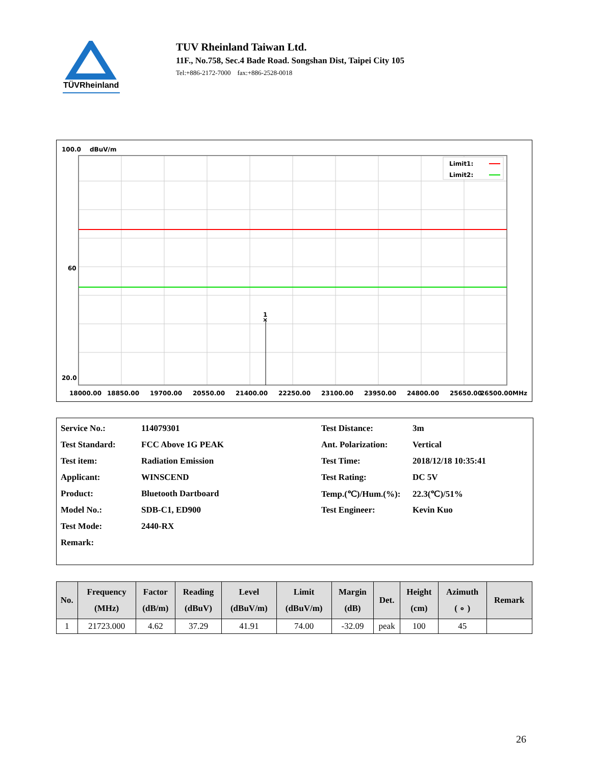TÜVRheinland
TUV Rheinland Taiwan Ltd.
11F., No.758, Sec.4 Bade Road. Songshan Dist, Taipei City 105
Tel:+886-2172-7000 fax:+886-2528-0018
100.0
dBuV/m
×
1
Limit1:
Limit2:
60
20.0
18000.00
18850.00
19700.00
20550.00
21400.00
22250.00
23100.00
23950.00
24800.00
25650.00
26500.00MHz
| Service No.: | 114079301 | Test Distance: | 3m |
| Test Standard: | FCC Above 1G PEAK | Ant. Polarization: | Vertical |
| Test item: | Radiation Emission | Test Time: | 2018/12/18 10:35:41 |
| Applicant: | WINSCEND | Test Rating: | DC 5V |
| Product: | Bluetooth Dartboard | Temp.(℃)/Hum.(%): | 22.3(℃)/51% |
| Model No.: | SDB-C1, ED900 | Test Engineer: | Kevin Kuo |
| Test Mode: | 2440-RX | | |
| Remark: | | | |
| No. | Frequency (MHz) | Factor (dB/m) | Reading (dBuV) | Level (dBuV/m) | Limit (dBuV/m) | Margin (dB) | Det. | Height (cm) | Azimuth ( ∘ ) | Remark |
| --- | --- | --- | --- | --- | --- | --- | --- | --- | --- | --- |
| 1 | 21723.000 | 4.62 | 37.29 | 41.91 | 74.00 | -32.09 | peak | 100 | 45 | |
26